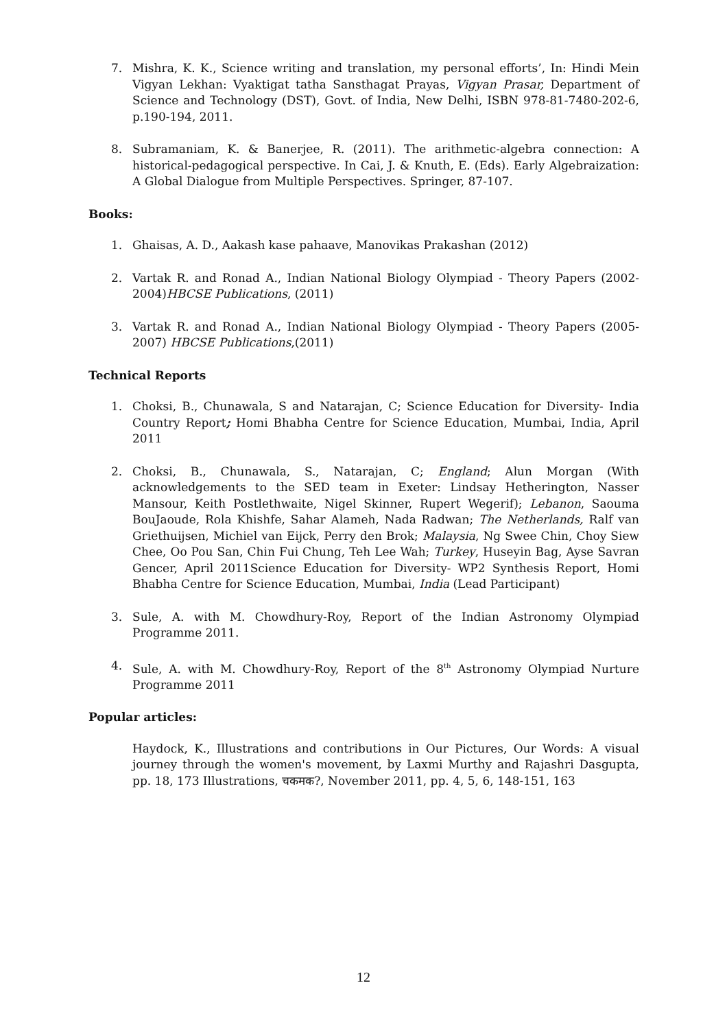7. Mishra, K. K., Science writing and translation, my personal efforts’, In: Hindi Mein Vigyan Lekhan: Vyaktigat tatha Sansthagat Prayas, Vigyan Prasar, Department of Science and Technology (DST), Govt. of India, New Delhi, ISBN 978-81-7480-202-6, p.190-194, 2011.
8. Subramaniam, K. & Banerjee, R. (2011). The arithmetic-algebra connection: A historical-pedagogical perspective. In Cai, J. & Knuth, E. (Eds). Early Algebraization: A Global Dialogue from Multiple Perspectives. Springer, 87-107.
Books:
1. Ghaisas, A. D., Aakash kase pahaave, Manovikas Prakashan (2012)
2. Vartak R. and Ronad A., Indian National Biology Olympiad - Theory Papers (2002-2004)HBCSE Publications, (2011)
3. Vartak R. and Ronad A., Indian National Biology Olympiad - Theory Papers (2005-2007) HBCSE Publications,(2011)
Technical Reports
1. Choksi, B., Chunawala, S and Natarajan, C; Science Education for Diversity- India Country Report; Homi Bhabha Centre for Science Education, Mumbai, India, April 2011
2. Choksi, B., Chunawala, S., Natarajan, C; England; Alun Morgan (With acknowledgements to the SED team in Exeter: Lindsay Hetherington, Nasser Mansour, Keith Postlethwaite, Nigel Skinner, Rupert Wegerif); Lebanon, Saouma BouJaoude, Rola Khishfe, Sahar Alameh, Nada Radwan; The Netherlands, Ralf van Griethuijsen, Michiel van Eijck, Perry den Brok; Malaysia, Ng Swee Chin, Choy Siew Chee, Oo Pou San, Chin Fui Chung, Teh Lee Wah; Turkey, Huseyin Bag, Ayse Savran Gencer, April 2011Science Education for Diversity- WP2 Synthesis Report, Homi Bhabha Centre for Science Education, Mumbai, India (Lead Participant)
3. Sule, A. with M. Chowdhury-Roy, Report of the Indian Astronomy Olympiad Programme 2011.
4. Sule, A. with M. Chowdhury-Roy, Report of the 8<sup>th</sup> Astronomy Olympiad Nurture Programme 2011
Popular articles:
Haydock, K., Illustrations and contributions in Our Pictures, Our Words: A visual journey through the women's movement, by Laxmi Murthy and Rajashri Dasgupta, pp. 18, 173 Illustrations, चकमक?, November 2011, pp. 4, 5, 6, 148-151, 163
12